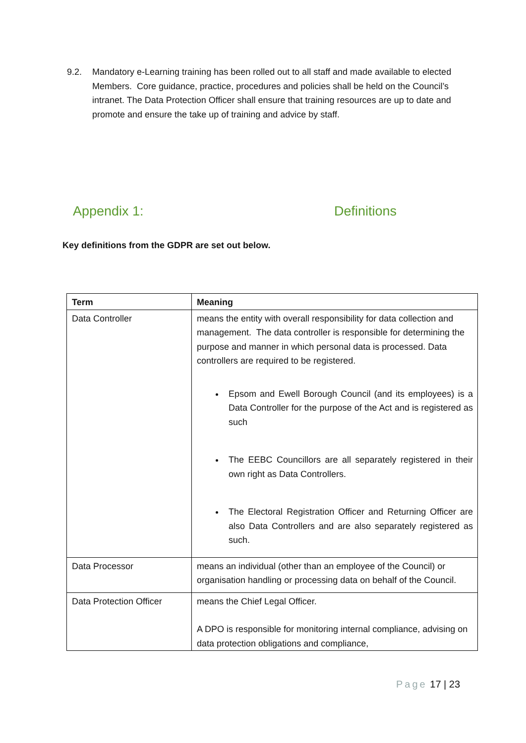9.2. Mandatory e-Learning training has been rolled out to all staff and made available to elected Members. Core guidance, practice, procedures and policies shall be held on the Council’s intranet. The Data Protection Officer shall ensure that training resources are up to date and promote and ensure the take up of training and advice by staff.
Appendix 1: Definitions
Key definitions from the GDPR are set out below.
| Term | Meaning |
| --- | --- |
| Data Controller | means the entity with overall responsibility for data collection and management. The data controller is responsible for determining the purpose and manner in which personal data is processed. Data controllers are required to be registered. Epsom and Ewell Borough Council (and its employees) is a Data Controller for the purpose of the Act and is registered as such The EEBC Councillors are all separately registered in their own right as Data Controllers. The Electoral Registration Officer and Returning Officer are also Data Controllers and are also separately registered as such. |
| Data Processor | means an individual (other than an employee of the Council) or organisation handling or processing data on behalf of the Council. |
| Data Protection Officer | means the Chief Legal Officer. A DPO is responsible for monitoring internal compliance, advising on data protection obligations and compliance, |
Page 17 | 23